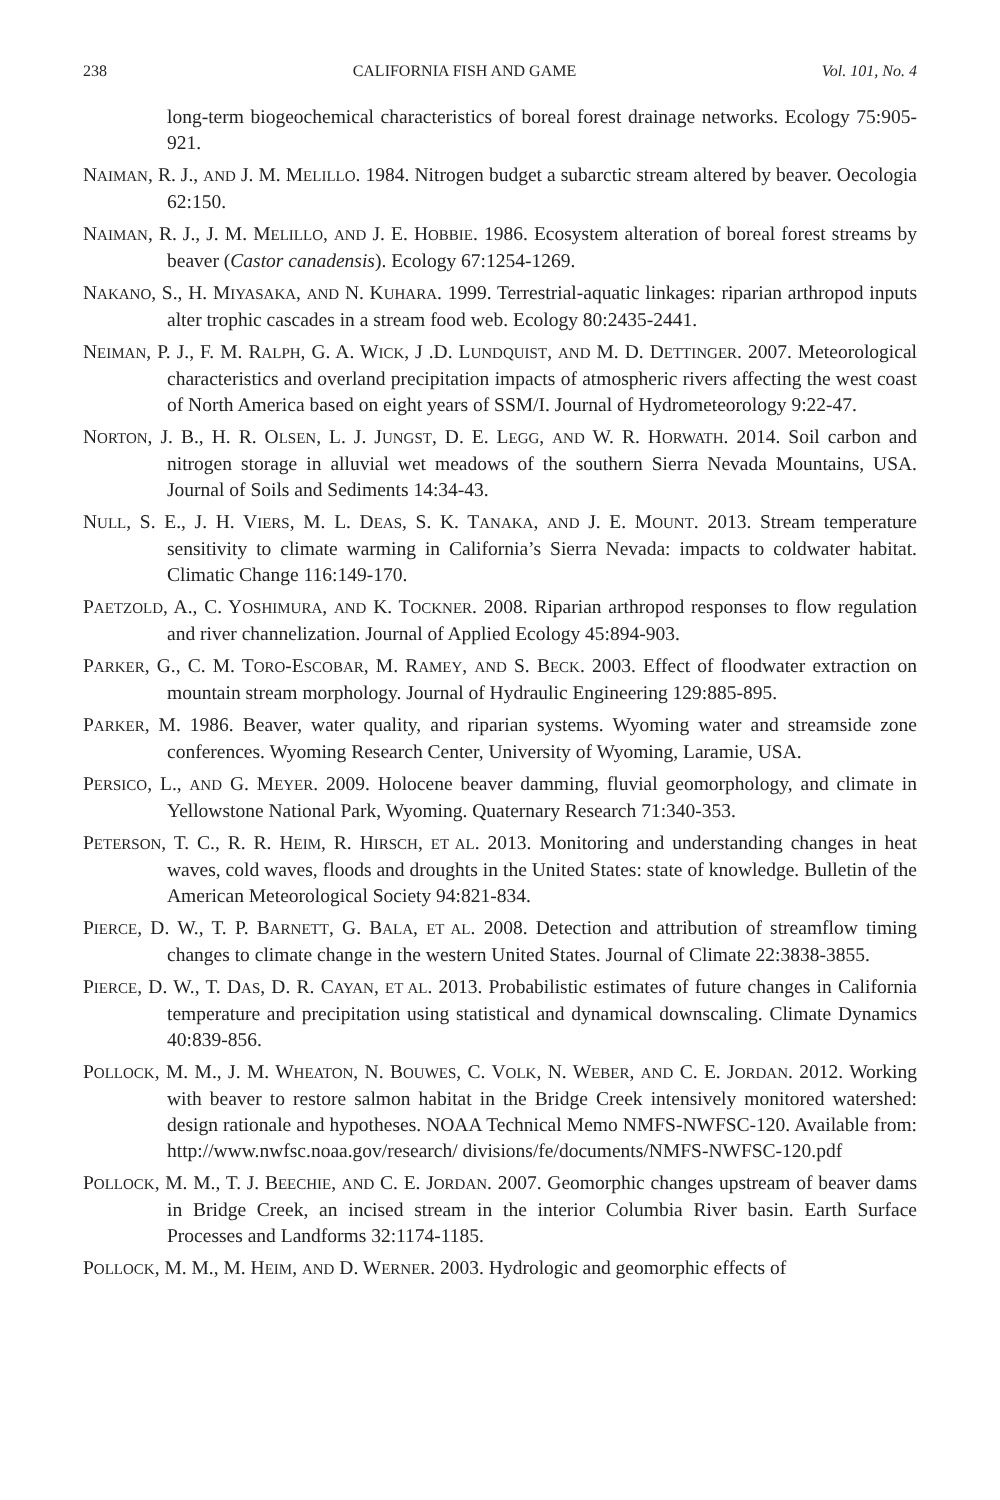238 CALIFORNIA FISH AND GAME Vol. 101, No. 4
long-term biogeochemical characteristics of boreal forest drainage networks. Ecology 75:905-921.
NAIMAN, R. J., AND J. M. MELILLO. 1984. Nitrogen budget a subarctic stream altered by beaver. Oecologia 62:150.
NAIMAN, R. J., J. M. MELILLO, AND J. E. HOBBIE. 1986. Ecosystem alteration of boreal forest streams by beaver (Castor canadensis). Ecology 67:1254-1269.
NAKANO, S., H. MIYASAKA, AND N. KUHARA. 1999. Terrestrial-aquatic linkages: riparian arthropod inputs alter trophic cascades in a stream food web. Ecology 80:2435-2441.
NEIMAN, P. J., F. M. RALPH, G. A. WICK, J .D. LUNDQUIST, AND M. D. DETTINGER. 2007. Meteorological characteristics and overland precipitation impacts of atmospheric rivers affecting the west coast of North America based on eight years of SSM/I. Journal of Hydrometeorology 9:22-47.
NORTON, J. B., H. R. OLSEN, L. J. JUNGST, D. E. LEGG, AND W. R. HORWATH. 2014. Soil carbon and nitrogen storage in alluvial wet meadows of the southern Sierra Nevada Mountains, USA. Journal of Soils and Sediments 14:34-43.
NULL, S. E., J. H. VIERS, M. L. DEAS, S. K. TANAKA, AND J. E. MOUNT. 2013. Stream temperature sensitivity to climate warming in California’s Sierra Nevada: impacts to coldwater habitat. Climatic Change 116:149-170.
PAETZOLD, A., C. YOSHIMURA, AND K. TOCKNER. 2008. Riparian arthropod responses to flow regulation and river channelization. Journal of Applied Ecology 45:894-903.
PARKER, G., C. M. TORO-ESCOBAR, M. RAMEY, AND S. BECK. 2003. Effect of floodwater extraction on mountain stream morphology. Journal of Hydraulic Engineering 129:885-895.
PARKER, M. 1986. Beaver, water quality, and riparian systems. Wyoming water and streamside zone conferences. Wyoming Research Center, University of Wyoming, Laramie, USA.
PERSICO, L., AND G. MEYER. 2009. Holocene beaver damming, fluvial geomorphology, and climate in Yellowstone National Park, Wyoming. Quaternary Research 71:340-353.
PETERSON, T. C., R. R. HEIM, R. HIRSCH, ET AL. 2013. Monitoring and understanding changes in heat waves, cold waves, floods and droughts in the United States: state of knowledge. Bulletin of the American Meteorological Society 94:821-834.
PIERCE, D. W., T. P. BARNETT, G. BALA, ET AL. 2008. Detection and attribution of streamflow timing changes to climate change in the western United States. Journal of Climate 22:3838-3855.
PIERCE, D. W., T. DAS, D. R. CAYAN, ET AL. 2013. Probabilistic estimates of future changes in California temperature and precipitation using statistical and dynamical downscaling. Climate Dynamics 40:839-856.
POLLOCK, M. M., J. M. WHEATON, N. BOUWES, C. VOLK, N. WEBER, AND C. E. JORDAN. 2012. Working with beaver to restore salmon habitat in the Bridge Creek intensively monitored watershed: design rationale and hypotheses. NOAA Technical Memo NMFS-NWFSC-120. Available from: http://www.nwfsc.noaa.gov/research/ divisions/fe/documents/NMFS-NWFSC-120.pdf
POLLOCK, M. M., T. J. BEECHIE, AND C. E. JORDAN. 2007. Geomorphic changes upstream of beaver dams in Bridge Creek, an incised stream in the interior Columbia River basin. Earth Surface Processes and Landforms 32:1174-1185.
POLLOCK, M. M., M. HEIM, AND D. WERNER. 2003. Hydrologic and geomorphic effects of